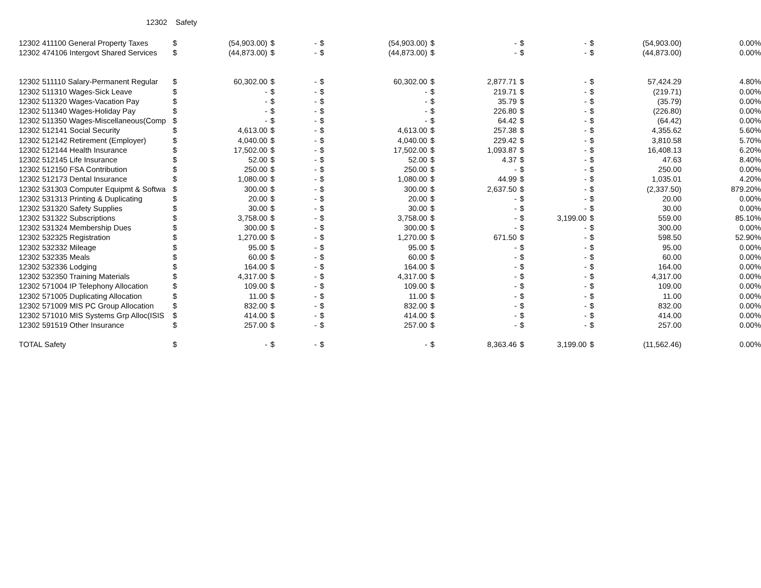12302 Safety
| 12302 411100 General Property Taxes | $ | (54,903.00) | $ | - | $ | (54,903.00) | $ | - | $ | - | $ | (54,903.00) | 0.00% |
| 12302 474106 Intergovt Shared Services | $ | (44,873.00) | $ | - | $ | (44,873.00) | $ | - | $ | - | $ | (44,873.00) | 0.00% |
| 12302 511110 Salary-Permanent Regular | $ | 60,302.00 | $ | - | $ | 60,302.00 | $ | 2,877.71 | $ | - | $ | 57,424.29 | 4.80% |
| 12302 511310 Wages-Sick Leave | $ | - | $ | - | $ | - | $ | 219.71 | $ | - | $ | (219.71) | 0.00% |
| 12302 511320 Wages-Vacation Pay | $ | - | $ | - | $ | - | $ | 35.79 | $ | - | $ | (35.79) | 0.00% |
| 12302 511340 Wages-Holiday Pay | $ | - | $ | - | $ | - | $ | 226.80 | $ | - | $ | (226.80) | 0.00% |
| 12302 511350 Wages-Miscellaneous(Comp | $ | - | $ | - | $ | - | $ | 64.42 | $ | - | $ | (64.42) | 0.00% |
| 12302 512141 Social Security | $ | 4,613.00 | $ | - | $ | 4,613.00 | $ | 257.38 | $ | - | $ | 4,355.62 | 5.60% |
| 12302 512142 Retirement (Employer) | $ | 4,040.00 | $ | - | $ | 4,040.00 | $ | 229.42 | $ | - | $ | 3,810.58 | 5.70% |
| 12302 512144 Health Insurance | $ | 17,502.00 | $ | - | $ | 17,502.00 | $ | 1,093.87 | $ | - | $ | 16,408.13 | 6.20% |
| 12302 512145 Life Insurance | $ | 52.00 | $ | - | $ | 52.00 | $ | 4.37 | $ | - | $ | 47.63 | 8.40% |
| 12302 512150 FSA Contribution | $ | 250.00 | $ | - | $ | 250.00 | $ | - | $ | - | $ | 250.00 | 0.00% |
| 12302 512173 Dental Insurance | $ | 1,080.00 | $ | - | $ | 1,080.00 | $ | 44.99 | $ | - | $ | 1,035.01 | 4.20% |
| 12302 531303 Computer Equipmt & Softwa | $ | 300.00 | $ | - | $ | 300.00 | $ | 2,637.50 | $ | - | $ | (2,337.50) | 879.20% |
| 12302 531313 Printing & Duplicating | $ | 20.00 | $ | - | $ | 20.00 | $ | - | $ | - | $ | 20.00 | 0.00% |
| 12302 531320 Safety Supplies | $ | 30.00 | $ | - | $ | 30.00 | $ | - | $ | - | $ | 30.00 | 0.00% |
| 12302 531322 Subscriptions | $ | 3,758.00 | $ | - | $ | 3,758.00 | $ | - | $ | 3,199.00 | $ | 559.00 | 85.10% |
| 12302 531324 Membership Dues | $ | 300.00 | $ | - | $ | 300.00 | $ | - | $ | - | $ | 300.00 | 0.00% |
| 12302 532325 Registration | $ | 1,270.00 | $ | - | $ | 1,270.00 | $ | 671.50 | $ | - | $ | 598.50 | 52.90% |
| 12302 532332 Mileage | $ | 95.00 | $ | - | $ | 95.00 | $ | - | $ | - | $ | 95.00 | 0.00% |
| 12302 532335 Meals | $ | 60.00 | $ | - | $ | 60.00 | $ | - | $ | - | $ | 60.00 | 0.00% |
| 12302 532336 Lodging | $ | 164.00 | $ | - | $ | 164.00 | $ | - | $ | - | $ | 164.00 | 0.00% |
| 12302 532350 Training Materials | $ | 4,317.00 | $ | - | $ | 4,317.00 | $ | - | $ | - | $ | 4,317.00 | 0.00% |
| 12302 571004 IP Telephony Allocation | $ | 109.00 | $ | - | $ | 109.00 | $ | - | $ | - | $ | 109.00 | 0.00% |
| 12302 571005 Duplicating Allocation | $ | 11.00 | $ | - | $ | 11.00 | $ | - | $ | - | $ | 11.00 | 0.00% |
| 12302 571009 MIS PC Group Allocation | $ | 832.00 | $ | - | $ | 832.00 | $ | - | $ | - | $ | 832.00 | 0.00% |
| 12302 571010 MIS Systems Grp Alloc(ISIS | $ | 414.00 | $ | - | $ | 414.00 | $ | - | $ | - | $ | 414.00 | 0.00% |
| 12302 591519 Other Insurance | $ | 257.00 | $ | - | $ | 257.00 | $ | - | $ | - | $ | 257.00 | 0.00% |
| TOTAL Safety | $ | - | $ | - | $ | - | $ | 8,363.46 | $ | 3,199.00 | $ | (11,562.46) | 0.00% |